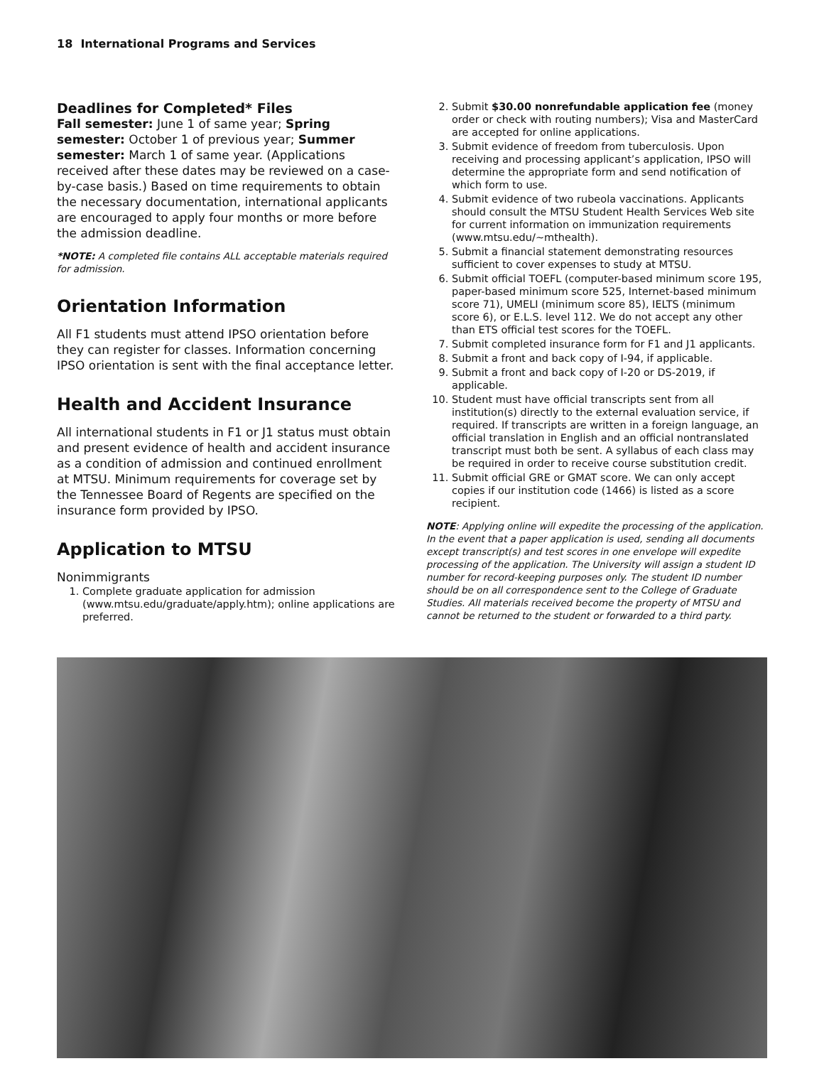18 International Programs and Services
Deadlines for Completed* Files
Fall semester: June 1 of same year; Spring semester: October 1 of previous year; Summer semester: March 1 of same year. (Applications received after these dates may be reviewed on a case-by-case basis.) Based on time requirements to obtain the necessary documentation, international applicants are encouraged to apply four months or more before the admission deadline.
*NOTE: A completed file contains ALL acceptable materials required for admission.
Orientation Information
All F1 students must attend IPSO orientation before they can register for classes. Information concerning IPSO orientation is sent with the final acceptance letter.
Health and Accident Insurance
All international students in F1 or J1 status must obtain and present evidence of health and accident insurance as a condition of admission and continued enrollment at MTSU. Minimum requirements for coverage set by the Tennessee Board of Regents are specified on the insurance form provided by IPSO.
Application to MTSU
Nonimmigrants
1. Complete graduate application for admission (www.mtsu.edu/graduate/apply.htm); online applications are preferred.
2. Submit $30.00 nonrefundable application fee (money order or check with routing numbers); Visa and MasterCard are accepted for online applications.
3. Submit evidence of freedom from tuberculosis. Upon receiving and processing applicant’s application, IPSO will determine the appropriate form and send notification of which form to use.
4. Submit evidence of two rubeola vaccinations. Applicants should consult the MTSU Student Health Services Web site for current information on immunization requirements (www.mtsu.edu/~mthealth).
5. Submit a financial statement demonstrating resources sufficient to cover expenses to study at MTSU.
6. Submit official TOEFL (computer-based minimum score 195, paper-based minimum score 525, Internet-based minimum score 71), UMELI (minimum score 85), IELTS (minimum score 6), or E.L.S. level 112. We do not accept any other than ETS official test scores for the TOEFL.
7. Submit completed insurance form for F1 and J1 applicants.
8. Submit a front and back copy of I-94, if applicable.
9. Submit a front and back copy of I-20 or DS-2019, if applicable.
10. Student must have official transcripts sent from all institution(s) directly to the external evaluation service, if required. If transcripts are written in a foreign language, an official translation in English and an official nontranslated transcript must both be sent. A syllabus of each class may be required in order to receive course substitution credit.
11. Submit official GRE or GMAT score. We can only accept copies if our institution code (1466) is listed as a score recipient.
NOTE: Applying online will expedite the processing of the application. In the event that a paper application is used, sending all documents except transcript(s) and test scores in one envelope will expedite processing of the application. The University will assign a student ID number for record-keeping purposes only. The student ID number should be on all correspondence sent to the College of Graduate Studies. All materials received become the property of MTSU and cannot be returned to the student or forwarded to a third party.